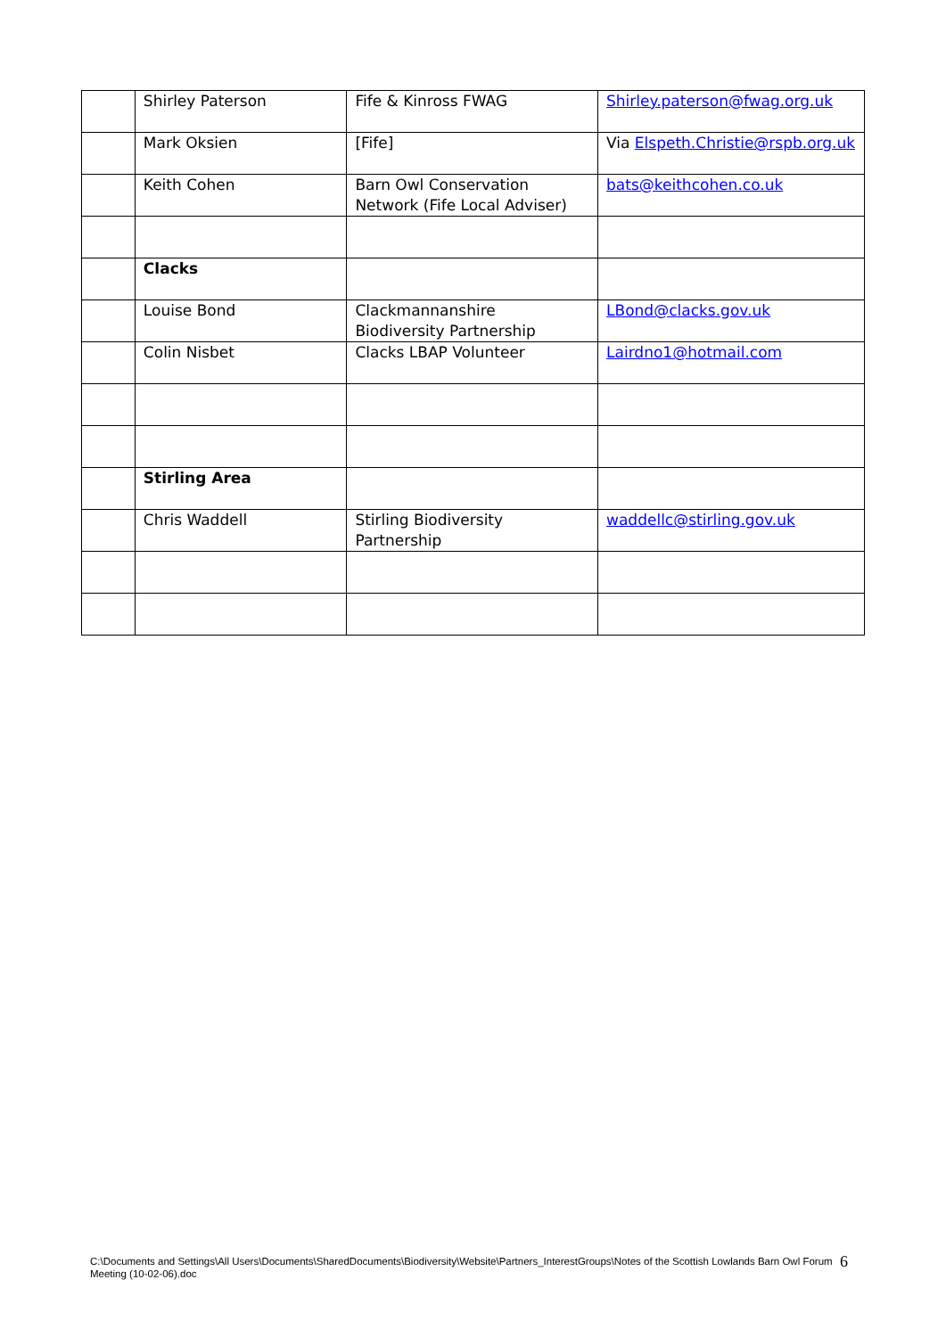| | Shirley Paterson | Fife & Kinross FWAG | Shirley.paterson@fwag.org.uk |
| | Mark Oksien | [Fife] | Via Elspeth.Christie@rspb.org.uk |
| | Keith Cohen | Barn Owl Conservation Network (Fife Local Adviser) | bats@keithcohen.co.uk |
| | Clacks | | |
| | Louise Bond | Clackmannanshire Biodiversity Partnership | LBond@clacks.gov.uk |
| | Colin Nisbet | Clacks LBAP Volunteer | Lairdno1@hotmail.com |
| | Stirling Area | | |
| | Chris Waddell | Stirling Biodiversity Partnership | waddellc@stirling.gov.uk |
C:\Documents and Settings\All Users\Documents\SharedDocuments\Biodiversity\Website\Partners_InterestGroups\Notes of the Scottish Lowlands Barn Owl Forum Meeting (10-02-06).doc
6